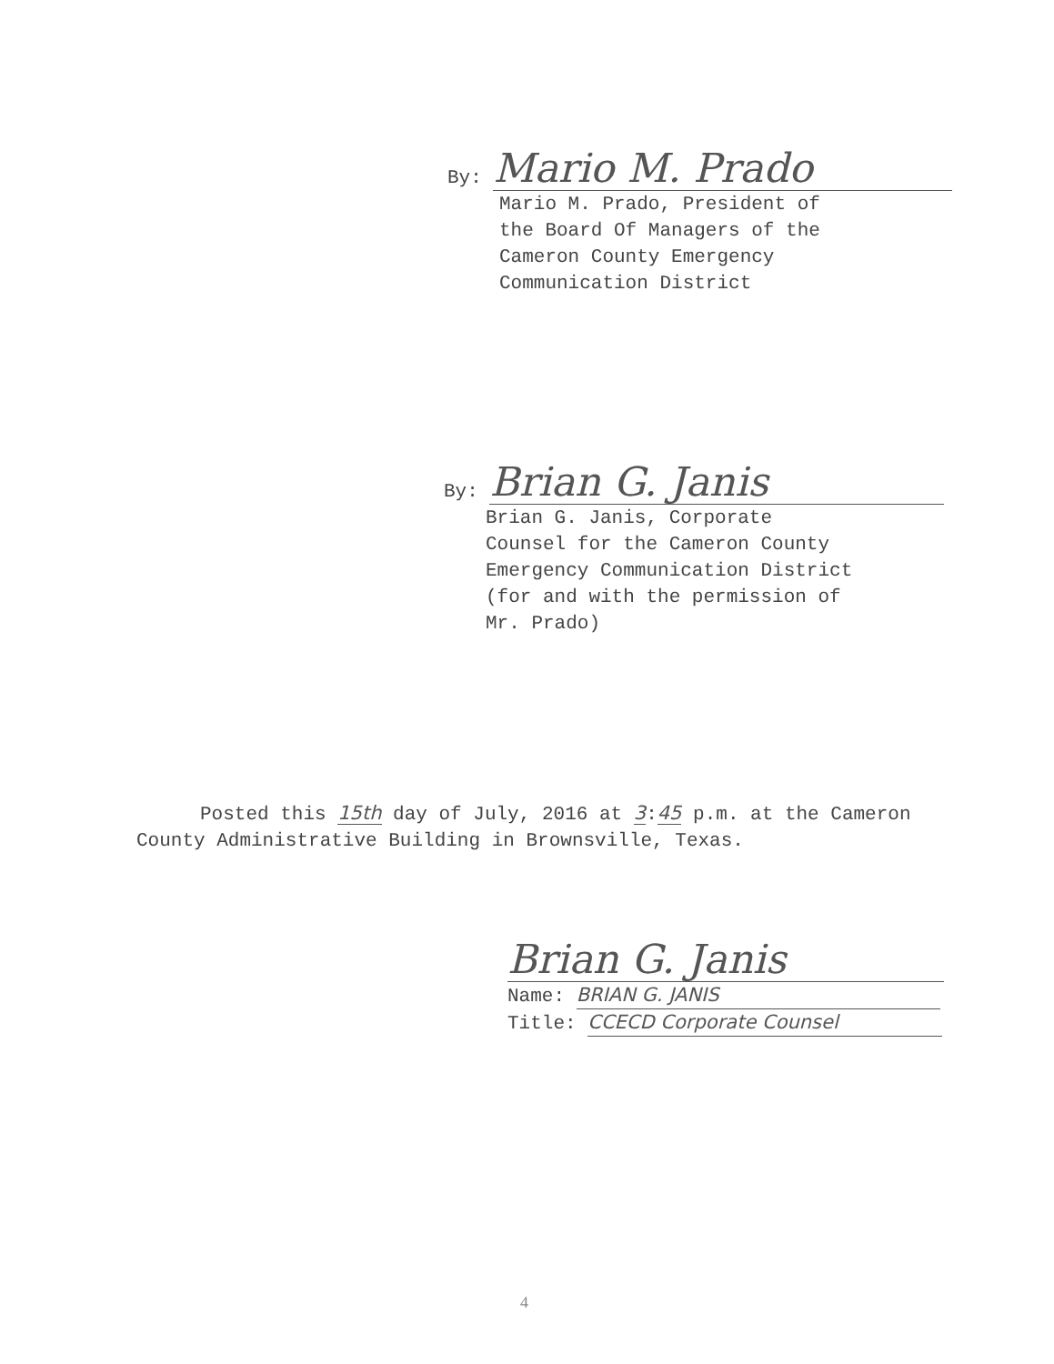By: Mario M. Prado
Mario M. Prado, President of
the Board Of Managers of the
Cameron County Emergency
Communication District
By: Brian G. Janis
Brian G. Janis, Corporate
Counsel for the Cameron County
Emergency Communication District
(for and with the permission of
Mr. Prado)
Posted this 15th day of July, 2016 at 3:45 p.m. at the Cameron County Administrative Building in Brownsville, Texas.
Brian G. Janis
Name: BRIAN G. JANIS
Title: CCECD Corporate Counsel
4